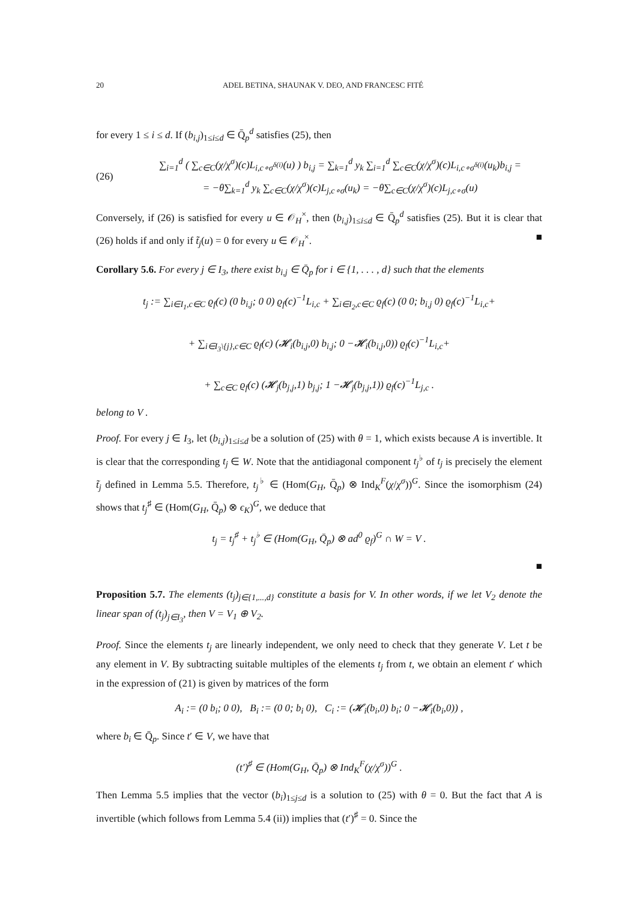20 ADEL BETINA, SHAUNAK V. DEO, AND FRANCESC FITÉ
for every 1 ≤ i ≤ d. If (b<sub>i,j</sub>)<sub>1≤i≤d</sub> ∈ Q̄<sub>p</sub><sup>d</sup> satisfies (25), then
(26)
∑<sub>i=1</sub><sup>d</sup> ( ∑<sub>c∈C</sub>(χ/χ<sup>σ</sup>)(c)L<sub>i,c∘σ<sup>δ(i)</sup></sub>(u) ) b<sub>i,j</sub> = ∑<sub>k=1</sub><sup>d</sup> y<sub>k</sub> ∑<sub>i=1</sub><sup>d</sup> ∑<sub>c∈C</sub>(χ/χ<sup>σ</sup>)(c)L<sub>i,c∘σ<sup>δ(i)</sup></sub>(u<sub>k</sub>)b<sub>i,j</sub> =
= −θ∑<sub>k=1</sub><sup>d</sup> y<sub>k</sub> ∑<sub>c∈C</sub>(χ/χ<sup>σ</sup>)(c)L<sub>j,c∘σ</sub>(u<sub>k</sub>) = −θ∑<sub>c∈C</sub>(χ/χ<sup>σ</sup>)(c)L<sub>j,c∘σ</sub>(u)
Conversely, if (26) is satisfied for every u ∈ 𝒪<sub>H</sub><sup>×</sup>, then (b<sub>i,j</sub>)<sub>1≤i≤d</sub> ∈ Q̄<sub>p</sub><sup>d</sup> satisfies (25). But it is clear that (26) holds if and only if t̃<sub>j</sub>(u) = 0 for every u ∈ 𝒪<sub>H</sub><sup>×</sup>. ■
Corollary 5.6. For every j ∈ I<sub>3</sub>, there exist b<sub>i,j</sub> ∈ Q̄<sub>p</sub> for i ∈ {1, . . . , d} such that the elements
t<sub>j</sub> := ∑<sub>i∈I<sub>1</sub>,c∈C</sub> ϱ<sub>f</sub>(c) (0 b<sub>i,j</sub>; 0 0) ϱ<sub>f</sub>(c)<sup>−1</sup>L<sub>i,c</sub> + ∑<sub>i∈I<sub>2</sub>,c∈C</sub> ϱ<sub>f</sub>(c) (0 0; b<sub>i,j</sub> 0) ϱ<sub>f</sub>(c)<sup>−1</sup>L<sub>i,c</sub>+
+ ∑<sub>i∈I<sub>3</sub>\{j},c∈C</sub> ϱ<sub>f</sub>(c) (𝓗<sub>i</sub>(b<sub>i,j</sub>,0) b<sub>i,j</sub>; 0 −𝓗<sub>i</sub>(b<sub>i,j</sub>,0)) ϱ<sub>f</sub>(c)<sup>−1</sup>L<sub>i,c</sub>+
+ ∑<sub>c∈C</sub> ϱ<sub>f</sub>(c) (𝓗<sub>j</sub>(b<sub>j,j</sub>,1) b<sub>j,j</sub>; 1 −𝓗<sub>j</sub>(b<sub>j,j</sub>,1)) ϱ<sub>f</sub>(c)<sup>−1</sup>L<sub>j,c</sub> .
belong to V .
Proof. For every j ∈ I<sub>3</sub>, let (b<sub>i,j</sub>)<sub>1≤i≤d</sub> be a solution of (25) with θ = 1, which exists because A is invertible. It is clear that the corresponding t<sub>j</sub> ∈ W. Note that the antidiagonal component t<sub>j</sub><sup>♭</sup> of t<sub>j</sub> is precisely the element t̃<sub>j</sub> defined in Lemma 5.5. Therefore, t<sub>j</sub><sup>♭</sup> ∈ (Hom(G<sub>H</sub>, Q̄<sub>p</sub>) ⊗ Ind<sub>K</sub><sup>F</sup>(χ/χ<sup>σ</sup>))<sup>G</sup>. Since the isomorphism (24) shows that t<sub>j</sub><sup>♯</sup> ∈ (Hom(G<sub>H</sub>, Q̄<sub>p</sub>) ⊗ ϵ<sub>K</sub>)<sup>G</sup>, we deduce that
t<sub>j</sub> = t<sub>j</sub><sup>♯</sup> + t<sub>j</sub><sup>♭</sup> ∈ (Hom(G<sub>H</sub>, Q̄<sub>p</sub>) ⊗ ad<sup>0</sup> ϱ<sub>f</sub>)<sup>G</sup> ∩ W = V .
■
Proposition 5.7. The elements (t<sub>j</sub>)<sub>j∈{1,...,d}</sub> constitute a basis for V. In other words, if we let V<sub>2</sub> denote the linear span of (t<sub>j</sub>)<sub>j∈I<sub>3</sub></sub>, then V = V<sub>1</sub> ⊕ V<sub>2</sub>.
Proof. Since the elements t<sub>j</sub> are linearly independent, we only need to check that they generate V. Let t be any element in V. By subtracting suitable multiples of the elements t<sub>j</sub> from t, we obtain an element t′ which in the expression of (21) is given by matrices of the form
A<sub>i</sub> := (0 b<sub>i</sub>; 0 0), B<sub>i</sub> := (0 0; b<sub>i</sub> 0), C<sub>i</sub> := (𝓗<sub>i</sub>(b<sub>i</sub>,0) b<sub>i</sub>; 0 −𝓗<sub>i</sub>(b<sub>i</sub>,0)) ,
where b<sub>i</sub> ∈ Q̄<sub>p</sub>. Since t′ ∈ V, we have that
(t′)<sup>♯</sup> ∈ (Hom(G<sub>H</sub>, Q̄<sub>p</sub>) ⊗ Ind<sub>K</sub><sup>F</sup>(χ/χ<sup>σ</sup>))<sup>G</sup> .
Then Lemma 5.5 implies that the vector (b<sub>i</sub>)<sub>1≤j≤d</sub> is a solution to (25) with θ = 0. But the fact that A is invertible (which follows from Lemma 5.4 (ii)) implies that (t′)<sup>♯</sup> = 0. Since the